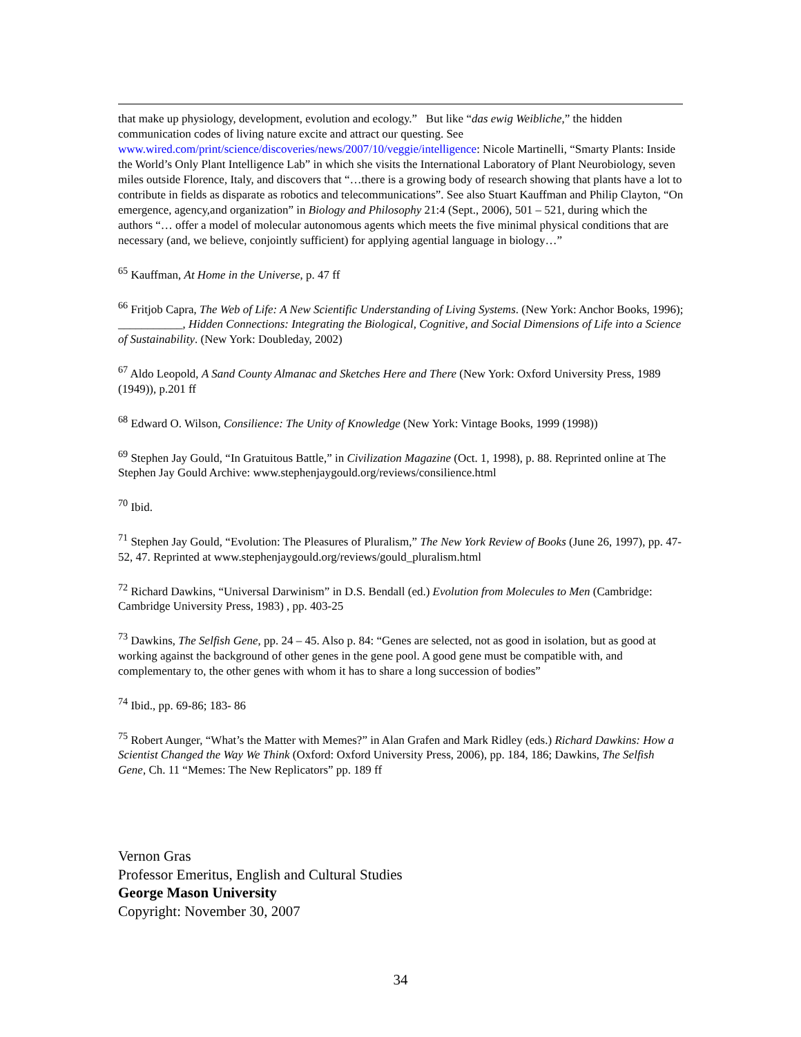that make up physiology, development, evolution and ecology.” But like “das ewig Weibliche,” the hidden communication codes of living nature excite and attract our questing. See www.wired.com/print/science/discoveries/news/2007/10/veggie/intelligence: Nicole Martinelli, “Smarty Plants: Inside the World’s Only Plant Intelligence Lab” in which she visits the International Laboratory of Plant Neurobiology, seven miles outside Florence, Italy, and discovers that “…there is a growing body of research showing that plants have a lot to contribute in fields as disparate as robotics and telecommunications”. See also Stuart Kauffman and Philip Clayton, “On emergence, agency,and organization” in Biology and Philosophy 21:4 (Sept., 2006), 501 – 521, during which the authors “… offer a model of molecular autonomous agents which meets the five minimal physical conditions that are necessary (and, we believe, conjointly sufficient) for applying agential language in biology…”
<sup>65</sup> Kauffman, At Home in the Universe, p. 47 ff
<sup>66</sup> Fritjob Capra, The Web of Life: A New Scientific Understanding of Living Systems. (New York: Anchor Books, 1996); ___________, Hidden Connections: Integrating the Biological, Cognitive, and Social Dimensions of Life into a Science of Sustainability. (New York: Doubleday, 2002)
<sup>67</sup> Aldo Leopold, A Sand County Almanac and Sketches Here and There (New York: Oxford University Press, 1989 (1949)), p.201 ff
<sup>68</sup> Edward O. Wilson, Consilience: The Unity of Knowledge (New York: Vintage Books, 1999 (1998))
<sup>69</sup> Stephen Jay Gould, “In Gratuitous Battle,” in Civilization Magazine (Oct. 1, 1998), p. 88. Reprinted online at The Stephen Jay Gould Archive: www.stephenjaygould.org/reviews/consilience.html
<sup>70</sup> Ibid.
<sup>71</sup> Stephen Jay Gould, “Evolution: The Pleasures of Pluralism,” The New York Review of Books (June 26, 1997), pp. 47-52, 47. Reprinted at www.stephenjaygould.org/reviews/gould_pluralism.html
<sup>72</sup> Richard Dawkins, “Universal Darwinism” in D.S. Bendall (ed.) Evolution from Molecules to Men (Cambridge: Cambridge University Press, 1983) , pp. 403-25
<sup>73</sup> Dawkins, The Selfish Gene, pp. 24 – 45. Also p. 84: “Genes are selected, not as good in isolation, but as good at working against the background of other genes in the gene pool. A good gene must be compatible with, and complementary to, the other genes with whom it has to share a long succession of bodies”
<sup>74</sup> Ibid., pp. 69-86; 183- 86
<sup>75</sup> Robert Aunger, “What’s the Matter with Memes?” in Alan Grafen and Mark Ridley (eds.) Richard Dawkins: How a Scientist Changed the Way We Think (Oxford: Oxford University Press, 2006), pp. 184, 186; Dawkins, The Selfish Gene, Ch. 11 “Memes: The New Replicators” pp. 189 ff
Vernon Gras
Professor Emeritus, English and Cultural Studies
George Mason University
Copyright: November 30, 2007
34